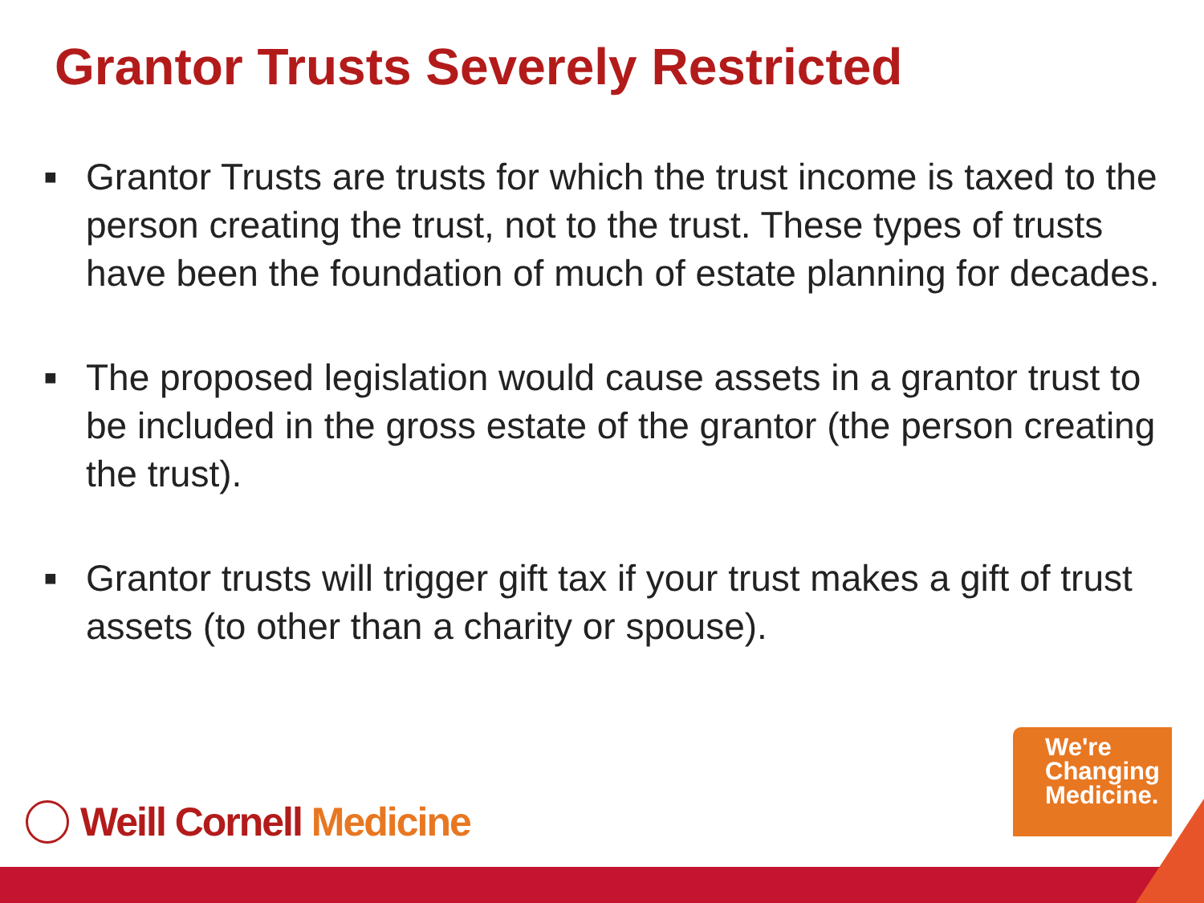Grantor Trusts Severely Restricted
■ Grantor Trusts are trusts for which the trust income is taxed to the person creating the trust, not to the trust. These types of trusts have been the foundation of much of estate planning for decades.
■ The proposed legislation would cause assets in a grantor trust to be included in the gross estate of the grantor (the person creating the trust).
■ Grantor trusts will trigger gift tax if your trust makes a gift of trust assets (to other than a charity or spouse).
Weill Cornell Medicine
We're
Changing
Medicine.